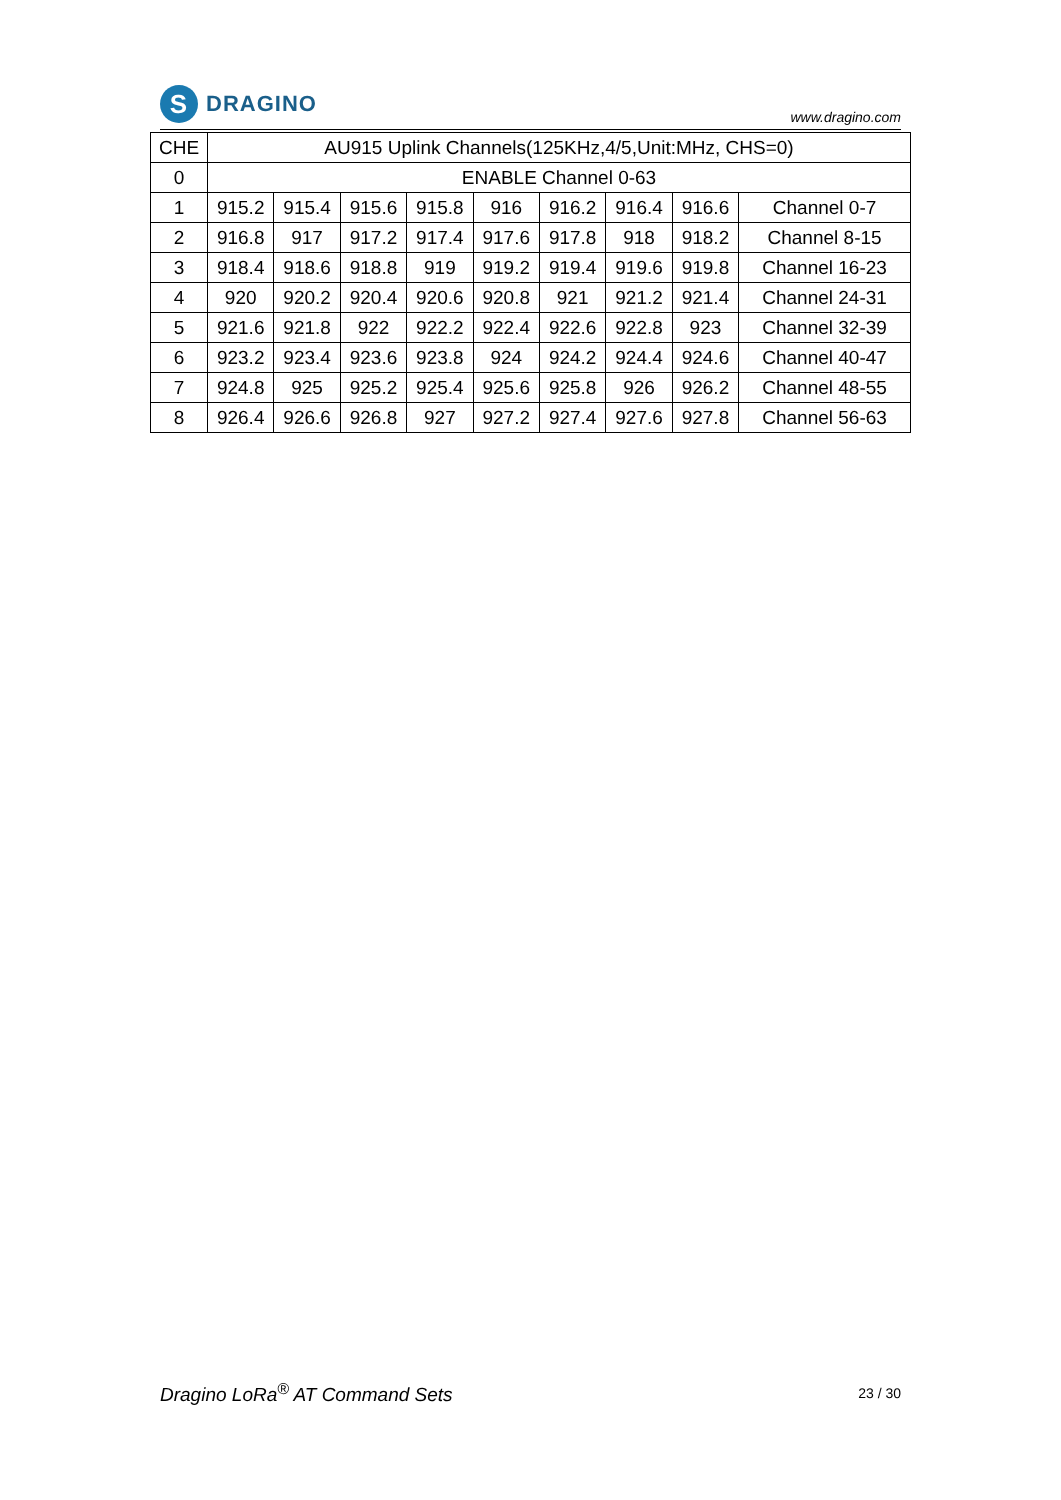S
DRAGINO
www.dragino.com
| CHE | AU915 Uplink Channels(125KHz,4/5,Unit:MHz, CHS=0) | | | | | | | | |
| --- | --- | --- | --- | --- | --- | --- | --- | --- | --- |
| 0 | ENABLE Channel 0-63 | | | | | | | | |
| 1 | 915.2 | 915.4 | 915.6 | 915.8 | 916 | 916.2 | 916.4 | 916.6 | Channel 0-7 |
| 2 | 916.8 | 917 | 917.2 | 917.4 | 917.6 | 917.8 | 918 | 918.2 | Channel 8-15 |
| 3 | 918.4 | 918.6 | 918.8 | 919 | 919.2 | 919.4 | 919.6 | 919.8 | Channel 16-23 |
| 4 | 920 | 920.2 | 920.4 | 920.6 | 920.8 | 921 | 921.2 | 921.4 | Channel 24-31 |
| 5 | 921.6 | 921.8 | 922 | 922.2 | 922.4 | 922.6 | 922.8 | 923 | Channel 32-39 |
| 6 | 923.2 | 923.4 | 923.6 | 923.8 | 924 | 924.2 | 924.4 | 924.6 | Channel 40-47 |
| 7 | 924.8 | 925 | 925.2 | 925.4 | 925.6 | 925.8 | 926 | 926.2 | Channel 48-55 |
| 8 | 926.4 | 926.6 | 926.8 | 927 | 927.2 | 927.4 | 927.6 | 927.8 | Channel 56-63 |
Dragino LoRa<sup>®</sup> AT Command Sets 23 / 30